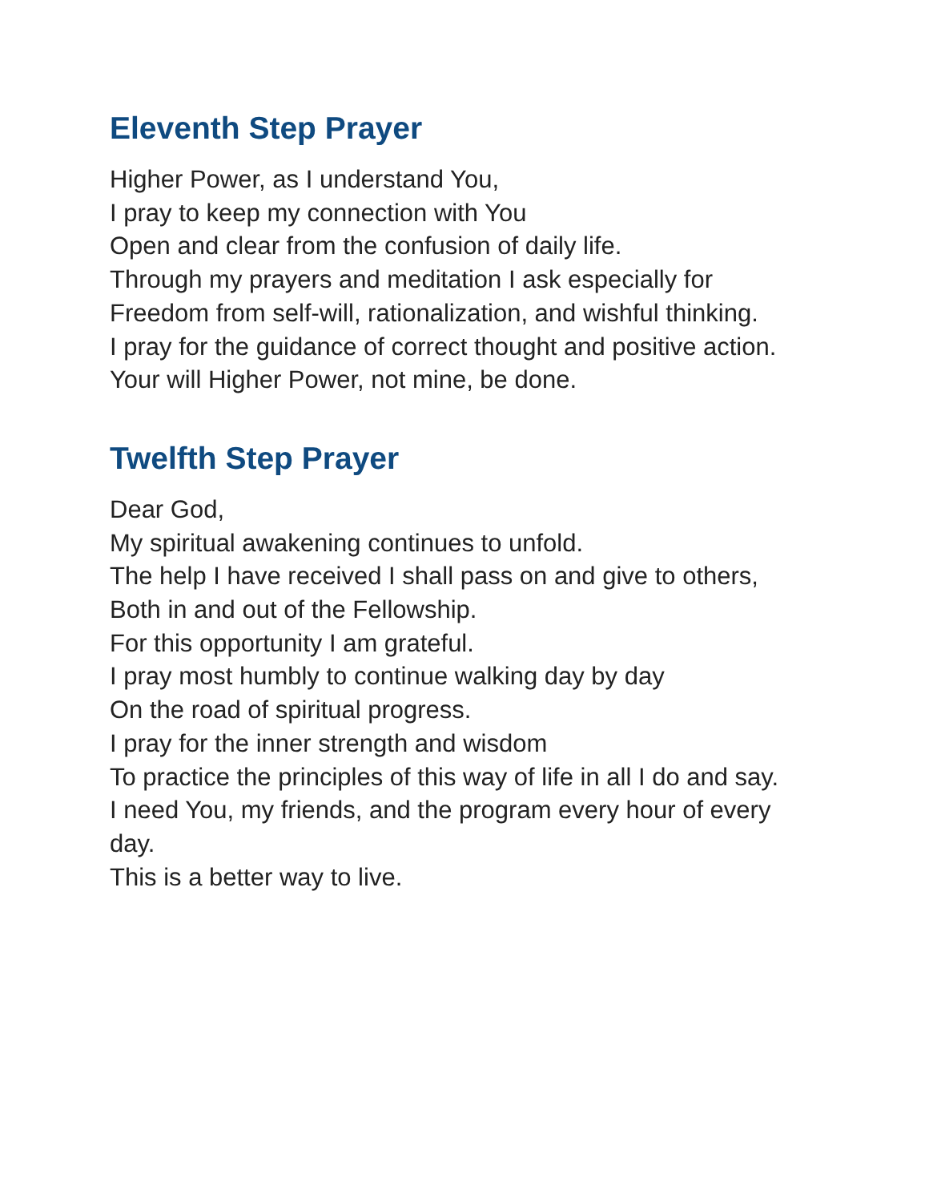Eleventh Step Prayer
Higher Power, as I understand You,
I pray to keep my connection with You
Open and clear from the confusion of daily life.
Through my prayers and meditation I ask especially for
Freedom from self-will, rationalization, and wishful thinking.
I pray for the guidance of correct thought and positive action.
Your will Higher Power, not mine, be done.
Twelfth Step Prayer
Dear God,
My spiritual awakening continues to unfold.
The help I have received I shall pass on and give to others,
Both in and out of the Fellowship.
For this opportunity I am grateful.
I pray most humbly to continue walking day by day
On the road of spiritual progress.
I pray for the inner strength and wisdom
To practice the principles of this way of life in all I do and say.
I need You, my friends, and the program every hour of every day.
This is a better way to live.